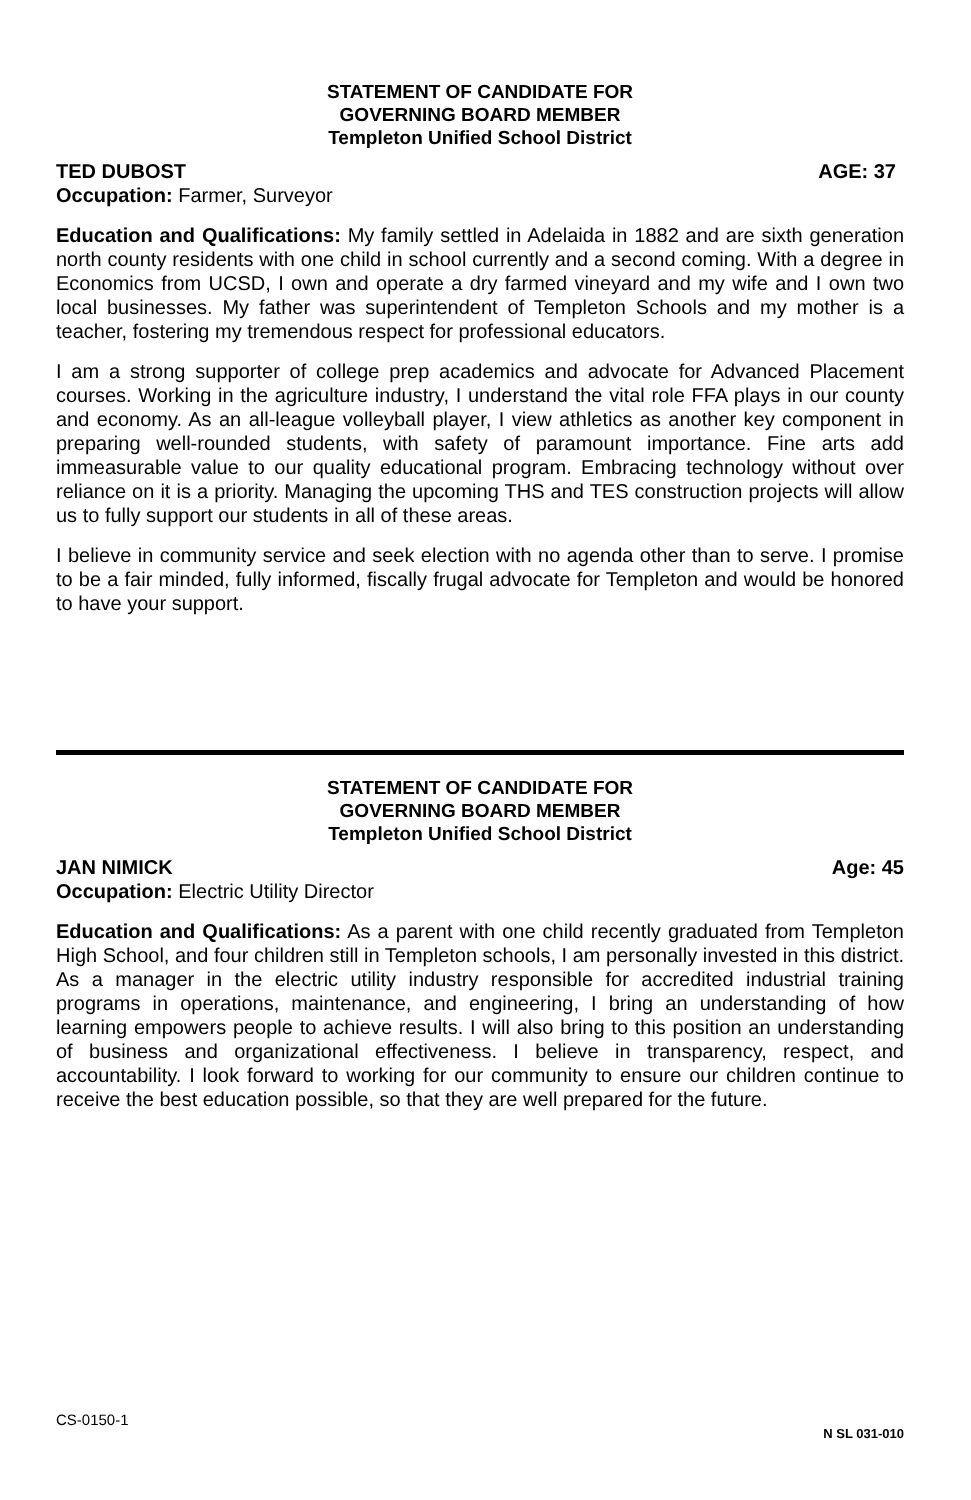STATEMENT OF CANDIDATE FOR
GOVERNING BOARD MEMBER
Templeton Unified School District
TED DUBOST AGE: 37
Occupation: Farmer, Surveyor
Education and Qualifications: My family settled in Adelaida in 1882 and are sixth generation north county residents with one child in school currently and a second coming. With a degree in Economics from UCSD, I own and operate a dry farmed vineyard and my wife and I own two local businesses. My father was superintendent of Templeton Schools and my mother is a teacher, fostering my tremendous respect for professional educators.
I am a strong supporter of college prep academics and advocate for Advanced Placement courses. Working in the agriculture industry, I understand the vital role FFA plays in our county and economy. As an all-league volleyball player, I view athletics as another key component in preparing well-rounded students, with safety of paramount importance. Fine arts add immeasurable value to our quality educational program. Embracing technology without over reliance on it is a priority. Managing the upcoming THS and TES construction projects will allow us to fully support our students in all of these areas.
I believe in community service and seek election with no agenda other than to serve. I promise to be a fair minded, fully informed, fiscally frugal advocate for Templeton and would be honored to have your support.
STATEMENT OF CANDIDATE FOR
GOVERNING BOARD MEMBER
Templeton Unified School District
JAN NIMICK Age: 45
Occupation: Electric Utility Director
Education and Qualifications: As a parent with one child recently graduated from Templeton High School, and four children still in Templeton schools, I am personally invested in this district. As a manager in the electric utility industry responsible for accredited industrial training programs in operations, maintenance, and engineering, I bring an understanding of how learning empowers people to achieve results. I will also bring to this position an understanding of business and organizational effectiveness. I believe in transparency, respect, and accountability. I look forward to working for our community to ensure our children continue to receive the best education possible, so that they are well prepared for the future.
CS-0150-1 N SL 031-010